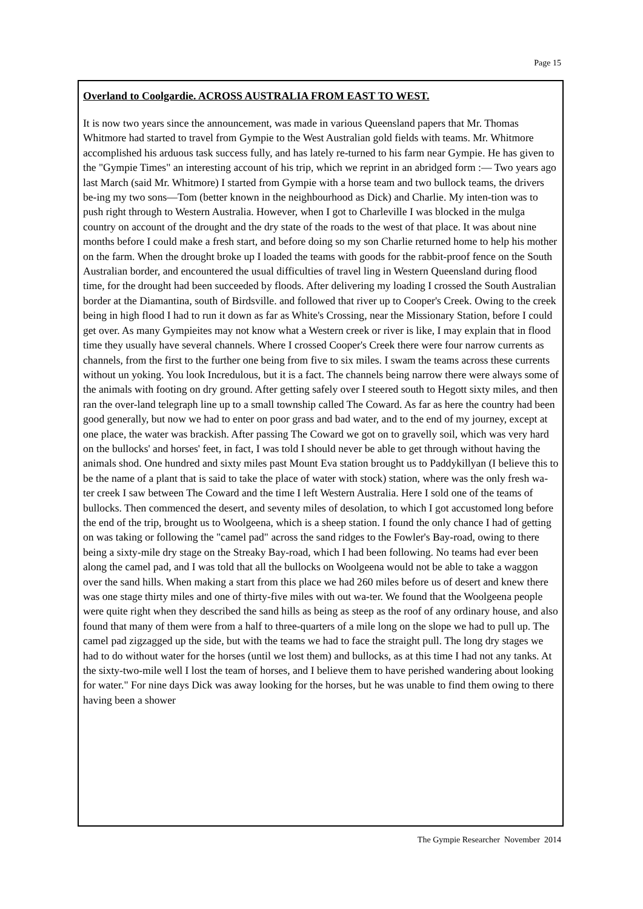Page 15
Overland to Coolgardie. ACROSS AUSTRALIA FROM EAST TO WEST.
It is now two years since the announcement, was made in various Queensland papers that Mr. Thomas Whitmore had started to travel from Gympie to the West Australian gold fields with teams. Mr. Whitmore accomplished his arduous task success fully, and has lately re-turned to his farm near Gympie. He has given to the "Gympie Times" an interesting account of his trip, which we reprint in an abridged form :— Two years ago last March (said Mr. Whitmore) I started from Gympie with a horse team and two bullock teams, the drivers be-ing my two sons—Tom (better known in the neighbourhood as Dick) and Charlie. My inten-tion was to push right through to Western Australia. However, when I got to Charleville I was blocked in the mulga country on account of the drought and the dry state of the roads to the west of that place. It was about nine months before I could make a fresh start, and before doing so my son Charlie returned home to help his mother on the farm. When the drought broke up I loaded the teams with goods for the rabbit-proof fence on the South Australian border, and encountered the usual difficulties of travel ling in Western Queensland during flood time, for the drought had been succeeded by floods. After delivering my loading I crossed the South Australian border at the Diamantina, south of Birdsville. and followed that river up to Cooper's Creek. Owing to the creek being in high flood I had to run it down as far as White's Crossing, near the Missionary Station, before I could get over. As many Gympieites may not know what a Western creek or river is like, I may explain that in flood time they usually have several channels. Where I crossed Cooper's Creek there were four narrow currents as channels, from the first to the further one being from five to six miles. I swam the teams across these currents without un yoking. You look Incredulous, but it is a fact. The channels being narrow there were always some of the animals with footing on dry ground. After getting safely over I steered south to Hegott sixty miles, and then ran the over-land telegraph line up to a small township called The Coward. As far as here the country had been good generally, but now we had to enter on poor grass and bad water, and to the end of my journey, except at one place, the water was brackish. After passing The Coward we got on to gravelly soil, which was very hard on the bullocks' and horses' feet, in fact, I was told I should never be able to get through without having the animals shod. One hundred and sixty miles past Mount Eva station brought us to Paddykillyan (I believe this to be the name of a plant that is said to take the place of water with stock) station, where was the only fresh wa-ter creek I saw between The Coward and the time I left Western Australia. Here I sold one of the teams of bullocks. Then commenced the desert, and seventy miles of desolation, to which I got accustomed long before the end of the trip, brought us to Woolgeena, which is a sheep station. I found the only chance I had of getting on was taking or following the "camel pad" across the sand ridges to the Fowler's Bay-road, owing to there being a sixty-mile dry stage on the Streaky Bay-road, which I had been following. No teams had ever been along the camel pad, and I was told that all the bullocks on Woolgeena would not be able to take a waggon over the sand hills. When making a start from this place we had 260 miles before us of desert and knew there was one stage thirty miles and one of thirty-five miles with out wa-ter. We found that the Woolgeena people were quite right when they described the sand hills as being as steep as the roof of any ordinary house, and also found that many of them were from a half to three-quarters of a mile long on the slope we had to pull up. The camel pad zigzagged up the side, but with the teams we had to face the straight pull. The long dry stages we had to do without water for the horses (until we lost them) and bullocks, as at this time I had not any tanks. At the sixty-two-mile well I lost the team of horses, and I believe them to have perished wandering about looking for water." For nine days Dick was away looking for the horses, but he was unable to find them owing to there having been a shower
The Gympie Researcher November 2014